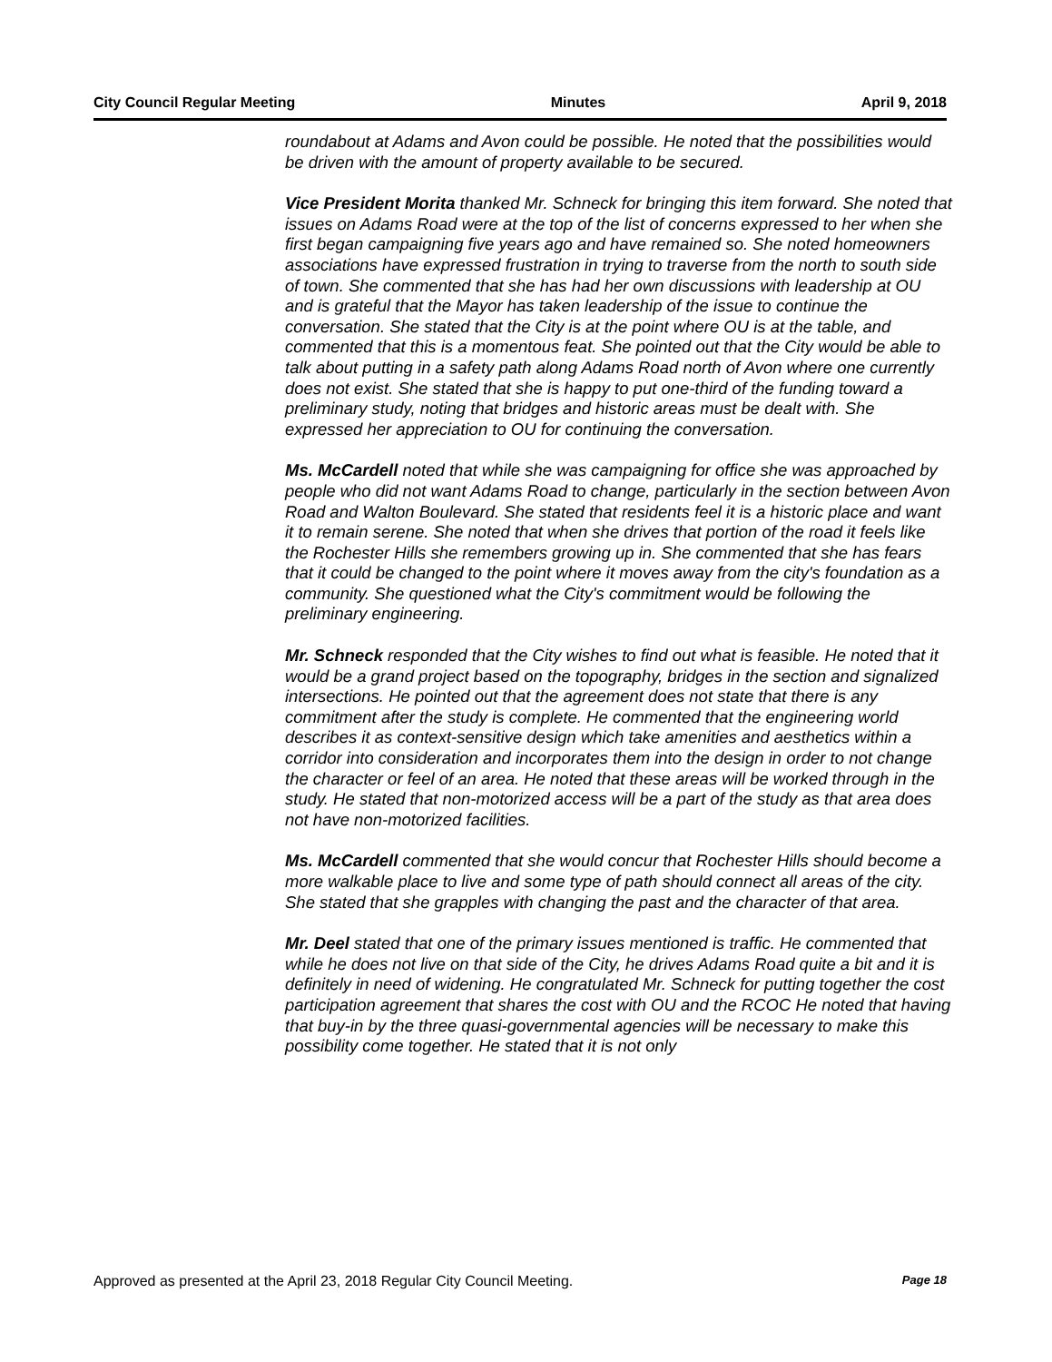City Council Regular Meeting Minutes April 9, 2018
roundabout at Adams and Avon could be possible. He noted that the possibilities would be driven with the amount of property available to be secured.
Vice President Morita thanked Mr. Schneck for bringing this item forward. She noted that issues on Adams Road were at the top of the list of concerns expressed to her when she first began campaigning five years ago and have remained so. She noted homeowners associations have expressed frustration in trying to traverse from the north to south side of town. She commented that she has had her own discussions with leadership at OU and is grateful that the Mayor has taken leadership of the issue to continue the conversation. She stated that the City is at the point where OU is at the table, and commented that this is a momentous feat. She pointed out that the City would be able to talk about putting in a safety path along Adams Road north of Avon where one currently does not exist. She stated that she is happy to put one-third of the funding toward a preliminary study, noting that bridges and historic areas must be dealt with. She expressed her appreciation to OU for continuing the conversation.
Ms. McCardell noted that while she was campaigning for office she was approached by people who did not want Adams Road to change, particularly in the section between Avon Road and Walton Boulevard. She stated that residents feel it is a historic place and want it to remain serene. She noted that when she drives that portion of the road it feels like the Rochester Hills she remembers growing up in. She commented that she has fears that it could be changed to the point where it moves away from the city's foundation as a community. She questioned what the City's commitment would be following the preliminary engineering.
Mr. Schneck responded that the City wishes to find out what is feasible. He noted that it would be a grand project based on the topography, bridges in the section and signalized intersections. He pointed out that the agreement does not state that there is any commitment after the study is complete. He commented that the engineering world describes it as context-sensitive design which take amenities and aesthetics within a corridor into consideration and incorporates them into the design in order to not change the character or feel of an area. He noted that these areas will be worked through in the study. He stated that non-motorized access will be a part of the study as that area does not have non-motorized facilities.
Ms. McCardell commented that she would concur that Rochester Hills should become a more walkable place to live and some type of path should connect all areas of the city. She stated that she grapples with changing the past and the character of that area.
Mr. Deel stated that one of the primary issues mentioned is traffic. He commented that while he does not live on that side of the City, he drives Adams Road quite a bit and it is definitely in need of widening. He congratulated Mr. Schneck for putting together the cost participation agreement that shares the cost with OU and the RCOC He noted that having that buy-in by the three quasi-governmental agencies will be necessary to make this possibility come together. He stated that it is not only
Approved as presented at the April 23, 2018 Regular City Council Meeting. Page 18